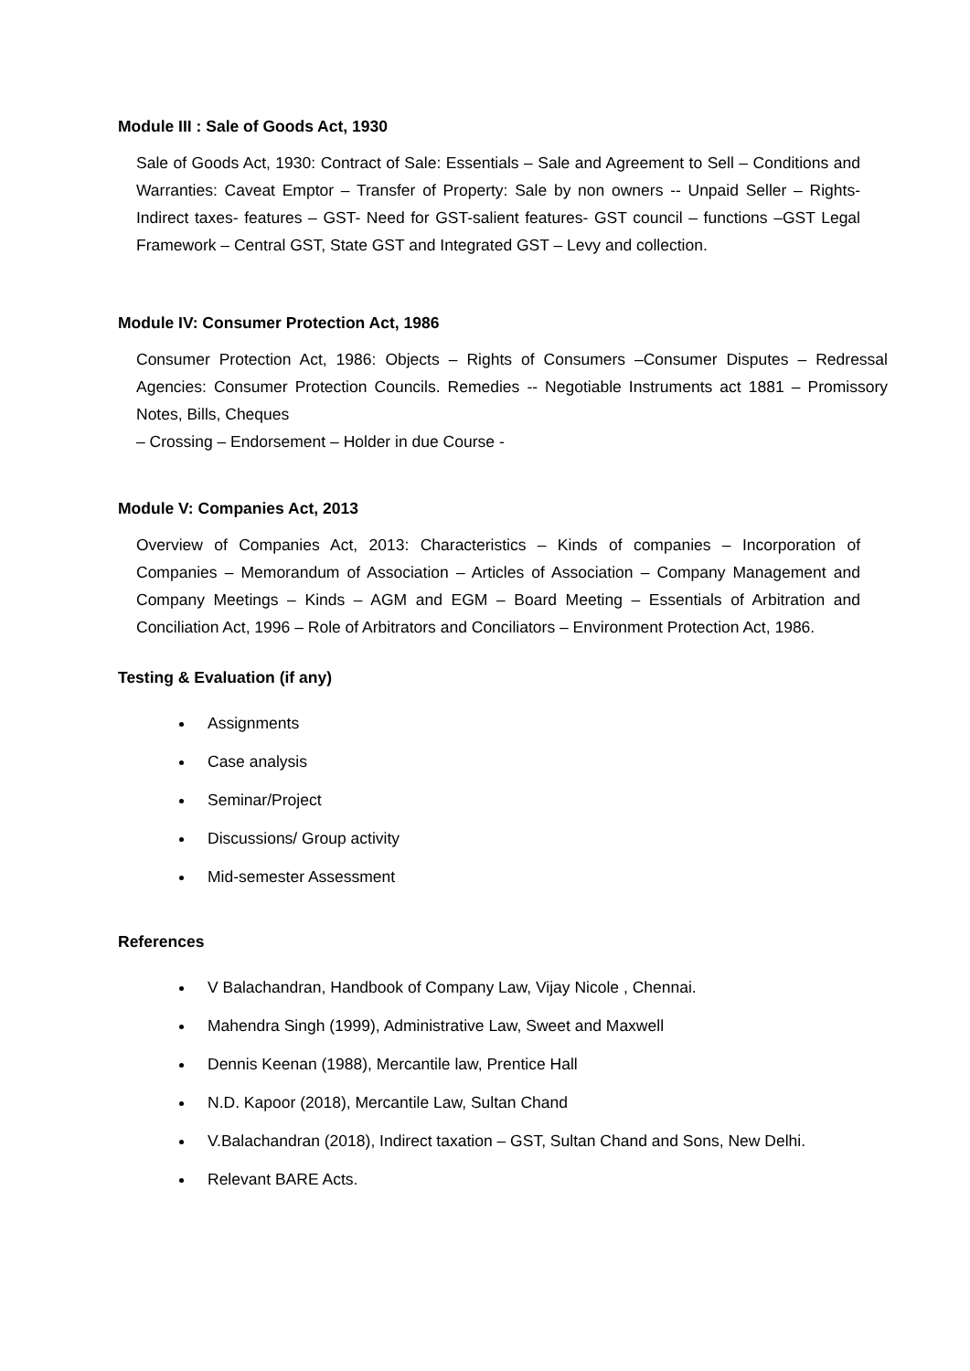Module III : Sale of Goods Act, 1930
Sale of Goods Act, 1930: Contract of Sale: Essentials – Sale and Agreement to Sell – Conditions and Warranties: Caveat Emptor – Transfer of Property: Sale by non owners -- Unpaid Seller – Rights- Indirect taxes- features – GST- Need for GST-salient features- GST council – functions –GST Legal Framework – Central GST, State GST and Integrated GST – Levy and collection.
Module IV: Consumer Protection Act, 1986
Consumer Protection Act, 1986: Objects – Rights of Consumers –Consumer Disputes – Redressal Agencies: Consumer Protection Councils. Remedies -- Negotiable Instruments act 1881 – Promissory Notes, Bills, Cheques
– Crossing – Endorsement – Holder in due Course -
Module V: Companies Act, 2013
Overview of Companies Act, 2013: Characteristics – Kinds of companies – Incorporation of Companies – Memorandum of Association – Articles of Association – Company Management and Company Meetings – Kinds – AGM and EGM – Board Meeting – Essentials of Arbitration and Conciliation Act, 1996 – Role of Arbitrators and Conciliators – Environment Protection Act, 1986.
Testing & Evaluation (if any)
Assignments
Case analysis
Seminar/Project
Discussions/ Group activity
Mid-semester Assessment
References
V Balachandran, Handbook of Company Law, Vijay Nicole , Chennai.
Mahendra Singh (1999), Administrative Law, Sweet and Maxwell
Dennis Keenan (1988), Mercantile law, Prentice Hall
N.D. Kapoor (2018), Mercantile Law, Sultan Chand
V.Balachandran (2018), Indirect taxation – GST, Sultan Chand and Sons, New Delhi.
Relevant BARE Acts.